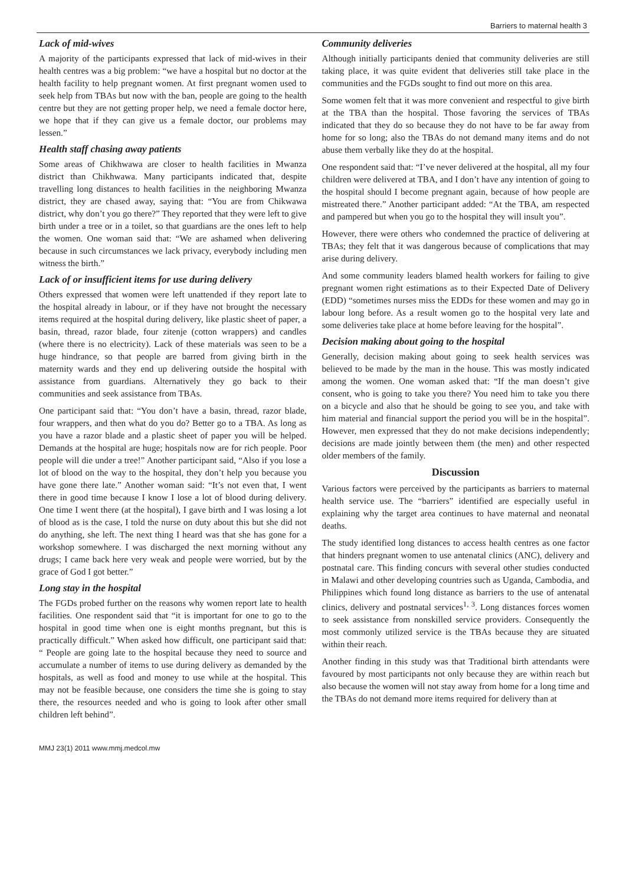Barriers to maternal health 3
Lack of mid-wives
A majority of the participants expressed that lack of mid-wives in their health centres was a big problem: “we have a hospital but no doctor at the health facility to help pregnant women. At first pregnant women used to seek help from TBAs but now with the ban, people are going to the health centre but they are not getting proper help, we need a female doctor here, we hope that if they can give us a female doctor, our problems may lessen.”
Health staff chasing away patients
Some areas of Chikhwawa are closer to health facilities in Mwanza district than Chikhwawa. Many participants indicated that, despite travelling long distances to health facilities in the neighboring Mwanza district, they are chased away, saying that: “You are from Chikwawa district, why don’t you go there?” They reported that they were left to give birth under a tree or in a toilet, so that guardians are the ones left to help the women. One woman said that: “We are ashamed when delivering because in such circumstances we lack privacy, everybody including men witness the birth.”
Lack of or insufficient items for use during delivery
Others expressed that women were left unattended if they report late to the hospital already in labour, or if they have not brought the necessary items required at the hospital during delivery, like plastic sheet of paper, a basin, thread, razor blade, four zitenje (cotton wrappers) and candles (where there is no electricity). Lack of these materials was seen to be a huge hindrance, so that people are barred from giving birth in the maternity wards and they end up delivering outside the hospital with assistance from guardians. Alternatively they go back to their communities and seek assistance from TBAs.
One participant said that: “You don’t have a basin, thread, razor blade, four wrappers, and then what do you do? Better go to a TBA. As long as you have a razor blade and a plastic sheet of paper you will be helped. Demands at the hospital are huge; hospitals now are for rich people. Poor people will die under a tree!” Another participant said, “Also if you lose a lot of blood on the way to the hospital, they don’t help you because you have gone there late.” Another woman said: “It’s not even that, I went there in good time because I know I lose a lot of blood during delivery. One time I went there (at the hospital), I gave birth and I was losing a lot of blood as is the case, I told the nurse on duty about this but she did not do anything, she left. The next thing I heard was that she has gone for a workshop somewhere. I was discharged the next morning without any drugs; I came back here very weak and people were worried, but by the grace of God I got better.”
Long stay in the hospital
The FGDs probed further on the reasons why women report late to health facilities. One respondent said that “it is important for one to go to the hospital in good time when one is eight months pregnant, but this is practically difficult.” When asked how difficult, one participant said that: “ People are going late to the hospital because they need to source and accumulate a number of items to use during delivery as demanded by the hospitals, as well as food and money to use while at the hospital. This may not be feasible because, one considers the time she is going to stay there, the resources needed and who is going to look after other small children left behind”.
Community deliveries
Although initially participants denied that community deliveries are still taking place, it was quite evident that deliveries still take place in the communities and the FGDs sought to find out more on this area.
Some women felt that it was more convenient and respectful to give birth at the TBA than the hospital. Those favoring the services of TBAs indicated that they do so because they do not have to be far away from home for so long; also the TBAs do not demand many items and do not abuse them verbally like they do at the hospital.
One respondent said that: “I’ve never delivered at the hospital, all my four children were delivered at TBA, and I don’t have any intention of going to the hospital should I become pregnant again, because of how people are mistreated there.” Another participant added: “At the TBA, am respected and pampered but when you go to the hospital they will insult you”.
However, there were others who condemned the practice of delivering at TBAs; they felt that it was dangerous because of complications that may arise during delivery.
And some community leaders blamed health workers for failing to give pregnant women right estimations as to their Expected Date of Delivery (EDD) “sometimes nurses miss the EDDs for these women and may go in labour long before. As a result women go to the hospital very late and some deliveries take place at home before leaving for the hospital”.
Decision making about going to the hospital
Generally, decision making about going to seek health services was believed to be made by the man in the house. This was mostly indicated among the women. One woman asked that: “If the man doesn’t give consent, who is going to take you there? You need him to take you there on a bicycle and also that he should be going to see you, and take with him material and financial support the period you will be in the hospital”. However, men expressed that they do not make decisions independently; decisions are made jointly between them (the men) and other respected older members of the family.
Discussion
Various factors were perceived by the participants as barriers to maternal health service use. The “barriers” identified are especially useful in explaining why the target area continues to have maternal and neonatal deaths.
The study identified long distances to access health centres as one factor that hinders pregnant women to use antenatal clinics (ANC), delivery and postnatal care. This finding concurs with several other studies conducted in Malawi and other developing countries such as Uganda, Cambodia, and Philippines which found long distance as barriers to the use of antenatal clinics, delivery and postnatal services<sup>1, 3</sup>. Long distances forces women to seek assistance from nonskilled service providers. Consequently the most commonly utilized service is the TBAs because they are situated within their reach.
Another finding in this study was that Traditional birth attendants were favoured by most participants not only because they are within reach but also because the women will not stay away from home for a long time and the TBAs do not demand more items required for delivery than at
MMJ 23(1) 2011 www.mmj.medcol.mw